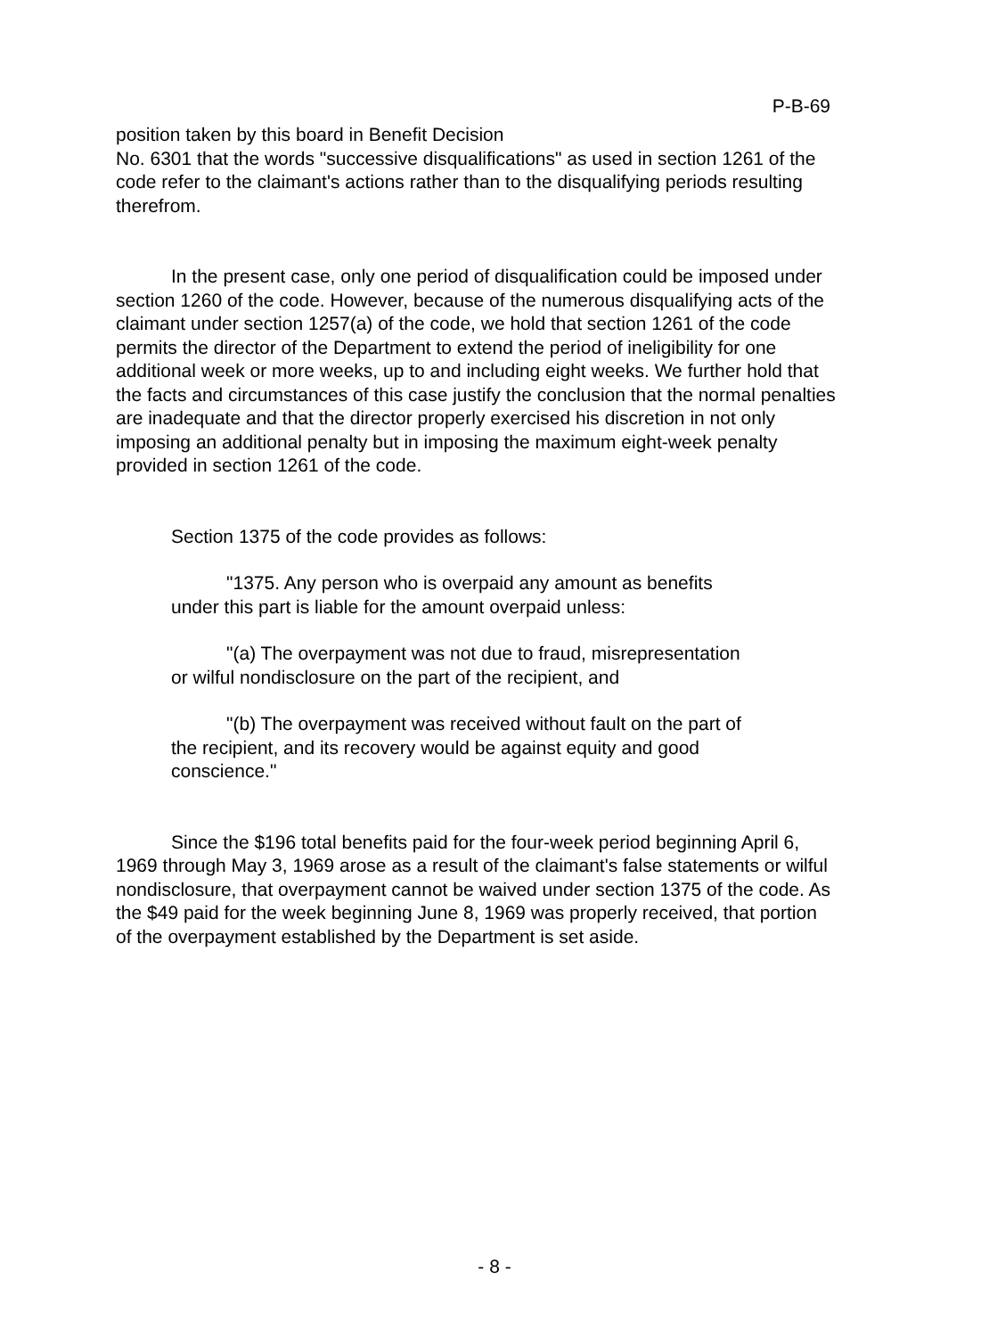P-B-69
position taken by this board in Benefit Decision
No. 6301 that the words "successive disqualifications" as used in section 1261 of the code refer to the claimant's actions rather than to the disqualifying periods resulting therefrom.
In the present case, only one period of disqualification could be imposed under section 1260 of the code. However, because of the numerous disqualifying acts of the claimant under section 1257(a) of the code, we hold that section 1261 of the code permits the director of the Department to extend the period of ineligibility for one additional week or more weeks, up to and including eight weeks. We further hold that the facts and circumstances of this case justify the conclusion that the normal penalties are inadequate and that the director properly exercised his discretion in not only imposing an additional penalty but in imposing the maximum eight-week penalty provided in section 1261 of the code.
Section 1375 of the code provides as follows:
"1375. Any person who is overpaid any amount as benefits under this part is liable for the amount overpaid unless:
"(a) The overpayment was not due to fraud, misrepresentation or wilful nondisclosure on the part of the recipient, and
"(b) The overpayment was received without fault on the part of the recipient, and its recovery would be against equity and good conscience."
Since the $196 total benefits paid for the four-week period beginning April 6, 1969 through May 3, 1969 arose as a result of the claimant's false statements or wilful nondisclosure, that overpayment cannot be waived under section 1375 of the code. As the $49 paid for the week beginning June 8, 1969 was properly received, that portion of the overpayment established by the Department is set aside.
- 8 -